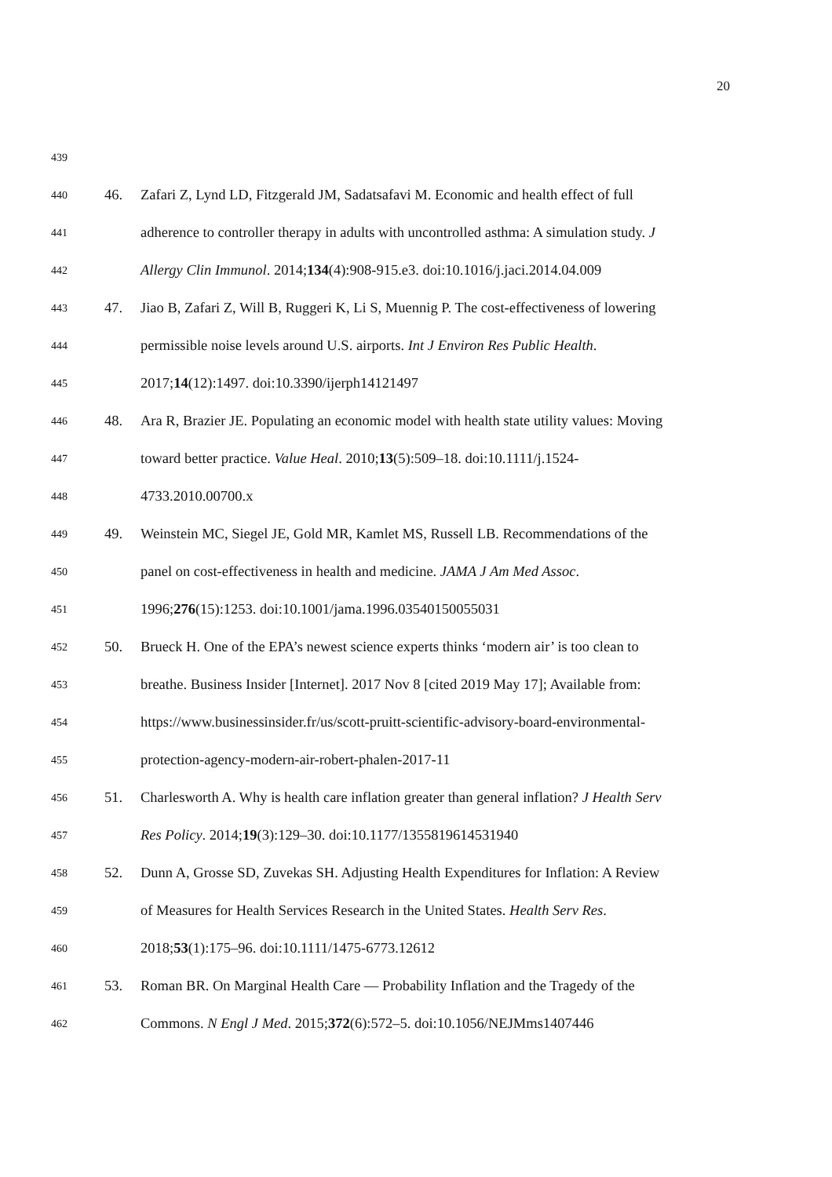20
439
440 46. Zafari Z, Lynd LD, Fitzgerald JM, Sadatsafavi M. Economic and health effect of full
441 adherence to controller therapy in adults with uncontrolled asthma: A simulation study. J
442 Allergy Clin Immunol. 2014;134(4):908-915.e3. doi:10.1016/j.jaci.2014.04.009
443 47. Jiao B, Zafari Z, Will B, Ruggeri K, Li S, Muennig P. The cost-effectiveness of lowering
444 permissible noise levels around U.S. airports. Int J Environ Res Public Health.
445 2017;14(12):1497. doi:10.3390/ijerph14121497
446 48. Ara R, Brazier JE. Populating an economic model with health state utility values: Moving
447 toward better practice. Value Heal. 2010;13(5):509–18. doi:10.1111/j.1524-
448 4733.2010.00700.x
449 49. Weinstein MC, Siegel JE, Gold MR, Kamlet MS, Russell LB. Recommendations of the
450 panel on cost-effectiveness in health and medicine. JAMA J Am Med Assoc.
451 1996;276(15):1253. doi:10.1001/jama.1996.03540150055031
452 50. Brueck H. One of the EPA’s newest science experts thinks ‘modern air’ is too clean to
453 breathe. Business Insider [Internet]. 2017 Nov 8 [cited 2019 May 17]; Available from:
454 https://www.businessinsider.fr/us/scott-pruitt-scientific-advisory-board-environmental-
455 protection-agency-modern-air-robert-phalen-2017-11
456 51. Charlesworth A. Why is health care inflation greater than general inflation? J Health Serv
457 Res Policy. 2014;19(3):129–30. doi:10.1177/1355819614531940
458 52. Dunn A, Grosse SD, Zuvekas SH. Adjusting Health Expenditures for Inflation: A Review
459 of Measures for Health Services Research in the United States. Health Serv Res.
460 2018;53(1):175–96. doi:10.1111/1475-6773.12612
461 53. Roman BR. On Marginal Health Care — Probability Inflation and the Tragedy of the
462 Commons. N Engl J Med. 2015;372(6):572–5. doi:10.1056/NEJMms1407446